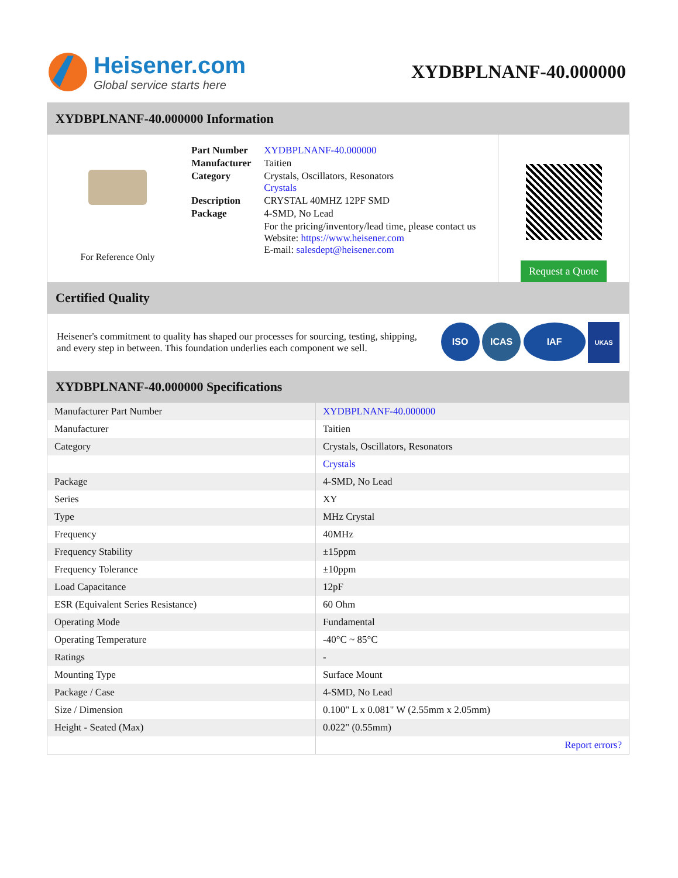Heisener.com
Global service starts here
XYDBPLNANF-40.000000
XYDBPLNANF-40.000000 Information
For Reference Only
| Part Number | XYDBPLNANF-40.000000 |
| Manufacturer | Taitien |
| Category | Crystals, Oscillators, Resonators Crystals |
| Description | CRYSTAL 40MHZ 12PF SMD |
| Package | 4-SMD, No Lead |
| | For the pricing/inventory/lead time, please contact us Website: https://www.heisener.com E-mail: salesdept@heisener.com |
Request a Quote
Certified Quality
Heisener's commitment to quality has shaped our processes for sourcing, testing, shipping, and every step in between. This foundation underlies each component we sell.
ISO ICAS IAF UKAS
XYDBPLNANF-40.000000 Specifications
| Manufacturer Part Number | XYDBPLNANF-40.000000 |
| Manufacturer | Taitien |
| Category | Crystals, Oscillators, Resonators |
| | Crystals |
| Package | 4-SMD, No Lead |
| Series | XY |
| Type | MHz Crystal |
| Frequency | 40MHz |
| Frequency Stability | ±15ppm |
| Frequency Tolerance | ±10ppm |
| Load Capacitance | 12pF |
| ESR (Equivalent Series Resistance) | 60 Ohm |
| Operating Mode | Fundamental |
| Operating Temperature | -40°C ~ 85°C |
| Ratings | - |
| Mounting Type | Surface Mount |
| Package / Case | 4-SMD, No Lead |
| Size / Dimension | 0.100" L x 0.081" W (2.55mm x 2.05mm) |
| Height - Seated (Max) | 0.022" (0.55mm) |
| | Report errors? |